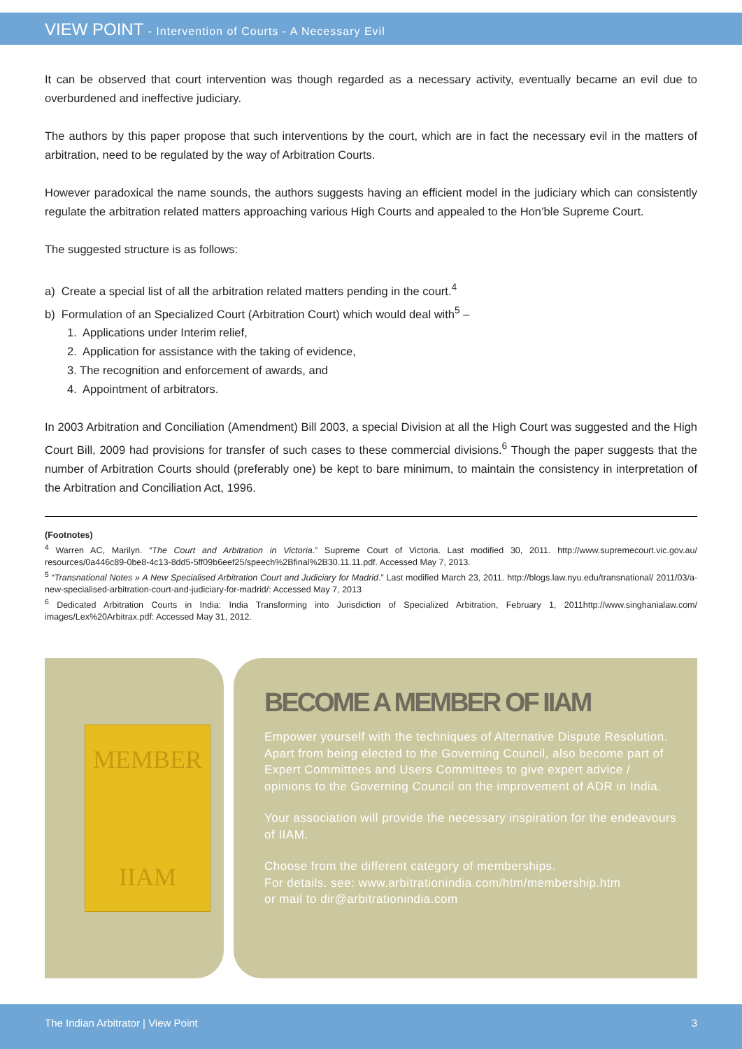VIEW POINT - Intervention of Courts - A Necessary Evil
It can be observed that court intervention was though regarded as a necessary activity, eventually became an evil due to overburdened and ineffective judiciary.
The authors by this paper propose that such interventions by the court, which are in fact the necessary evil in the matters of arbitration, need to be regulated by the way of Arbitration Courts.
However paradoxical the name sounds, the authors suggests having an efficient model in the judiciary which can consistently regulate the arbitration related matters approaching various High Courts and appealed to the Hon’ble Supreme Court.
The suggested structure is as follows:
a) Create a special list of all the arbitration related matters pending in the court.<sup>4</sup>
b) Formulation of an Specialized Court (Arbitration Court) which would deal with<sup>5</sup> –
1. Applications under Interim relief,
2. Application for assistance with the taking of evidence,
3. The recognition and enforcement of awards, and
4. Appointment of arbitrators.
In 2003 Arbitration and Conciliation (Amendment) Bill 2003, a special Division at all the High Court was suggested and the High Court Bill, 2009 had provisions for transfer of such cases to these commercial divisions.<sup>6</sup> Though the paper suggests that the number of Arbitration Courts should (preferably one) be kept to bare minimum, to maintain the consistency in interpretation of the Arbitration and Conciliation Act, 1996.
(Footnotes)
<sup>4</sup> Warren AC, Marilyn. “The Court and Arbitration in Victoria.” Supreme Court of Victoria. Last modified 30, 2011. http://www.supremecourt.vic.gov.au/ resources/0a446c89-0be8-4c13-8dd5-5ff09b6eef25/speech%2Bfinal%2B30.11.11.pdf. Accessed May 7, 2013.
<sup>5</sup> “Transnational Notes » A New Specialised Arbitration Court and Judiciary for Madrid.” Last modified March 23, 2011. http://blogs.law.nyu.edu/transnational/ 2011/03/a-new-specialised-arbitration-court-and-judiciary-for-madrid/: Accessed May 7, 2013
<sup>6</sup> Dedicated Arbitration Courts in India: India Transforming into Jurisdiction of Specialized Arbitration, February 1, 2011http://www.singhanialaw.com/ images/Lex%20Arbitrax.pdf: Accessed May 31, 2012.
MEMBER
IIAM
BECOME A MEMBER OF IIAM
Empower yourself with the techniques of Alternative Dispute Resolution. Apart from being elected to the Governing Council, also become part of Expert Committees and Users Committees to give expert advice / opinions to the Governing Council on the improvement of ADR in India.
Your association will provide the necessary inspiration for the endeavours of IIAM.
Choose from the different category of memberships.
For details. see: www.arbitrationindia.com/htm/membership.htm
or mail to dir@arbitrationindia.com
The Indian Arbitrator | View Point 3